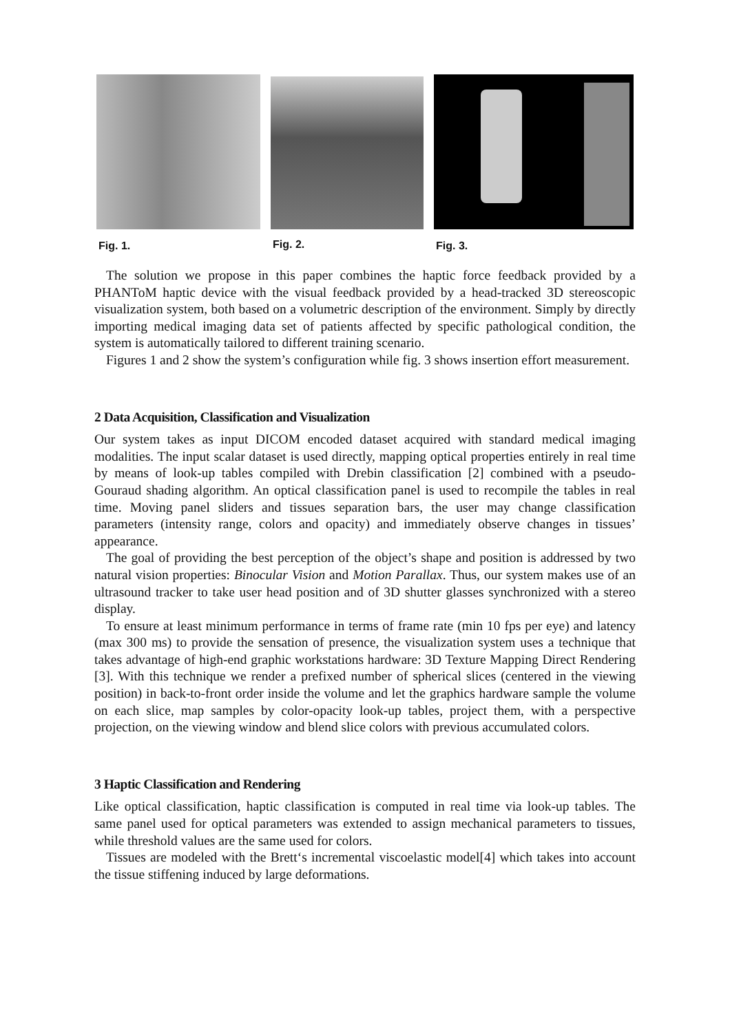Fig. 1. Fig. 2. Fig. 3.
The solution we propose in this paper combines the haptic force feedback provided by a PHANToM haptic device with the visual feedback provided by a head-tracked 3D stereoscopic visualization system, both based on a volumetric description of the environment. Simply by directly importing medical imaging data set of patients affected by specific pathological condition, the system is automatically tailored to different training scenario.
Figures 1 and 2 show the system’s configuration while fig. 3 shows insertion effort measurement.
2 Data Acquisition, Classification and Visualization
Our system takes as input DICOM encoded dataset acquired with standard medical imaging modalities. The input scalar dataset is used directly, mapping optical properties entirely in real time by means of look-up tables compiled with Drebin classification [2] combined with a pseudo-Gouraud shading algorithm. An optical classification panel is used to recompile the tables in real time. Moving panel sliders and tissues separation bars, the user may change classification parameters (intensity range, colors and opacity) and immediately observe changes in tissues’ appearance.
The goal of providing the best perception of the object’s shape and position is addressed by two natural vision properties: Binocular Vision and Motion Parallax. Thus, our system makes use of an ultrasound tracker to take user head position and of 3D shutter glasses synchronized with a stereo display.
To ensure at least minimum performance in terms of frame rate (min 10 fps per eye) and latency (max 300 ms) to provide the sensation of presence, the visualization system uses a technique that takes advantage of high-end graphic workstations hardware: 3D Texture Mapping Direct Rendering [3]. With this technique we render a prefixed number of spherical slices (centered in the viewing position) in back-to-front order inside the volume and let the graphics hardware sample the volume on each slice, map samples by color-opacity look-up tables, project them, with a perspective projection, on the viewing window and blend slice colors with previous accumulated colors.
3 Haptic Classification and Rendering
Like optical classification, haptic classification is computed in real time via look-up tables. The same panel used for optical parameters was extended to assign mechanical parameters to tissues, while threshold values are the same used for colors.
Tissues are modeled with the Brett‘s incremental viscoelastic model[4] which takes into account the tissue stiffening induced by large deformations.